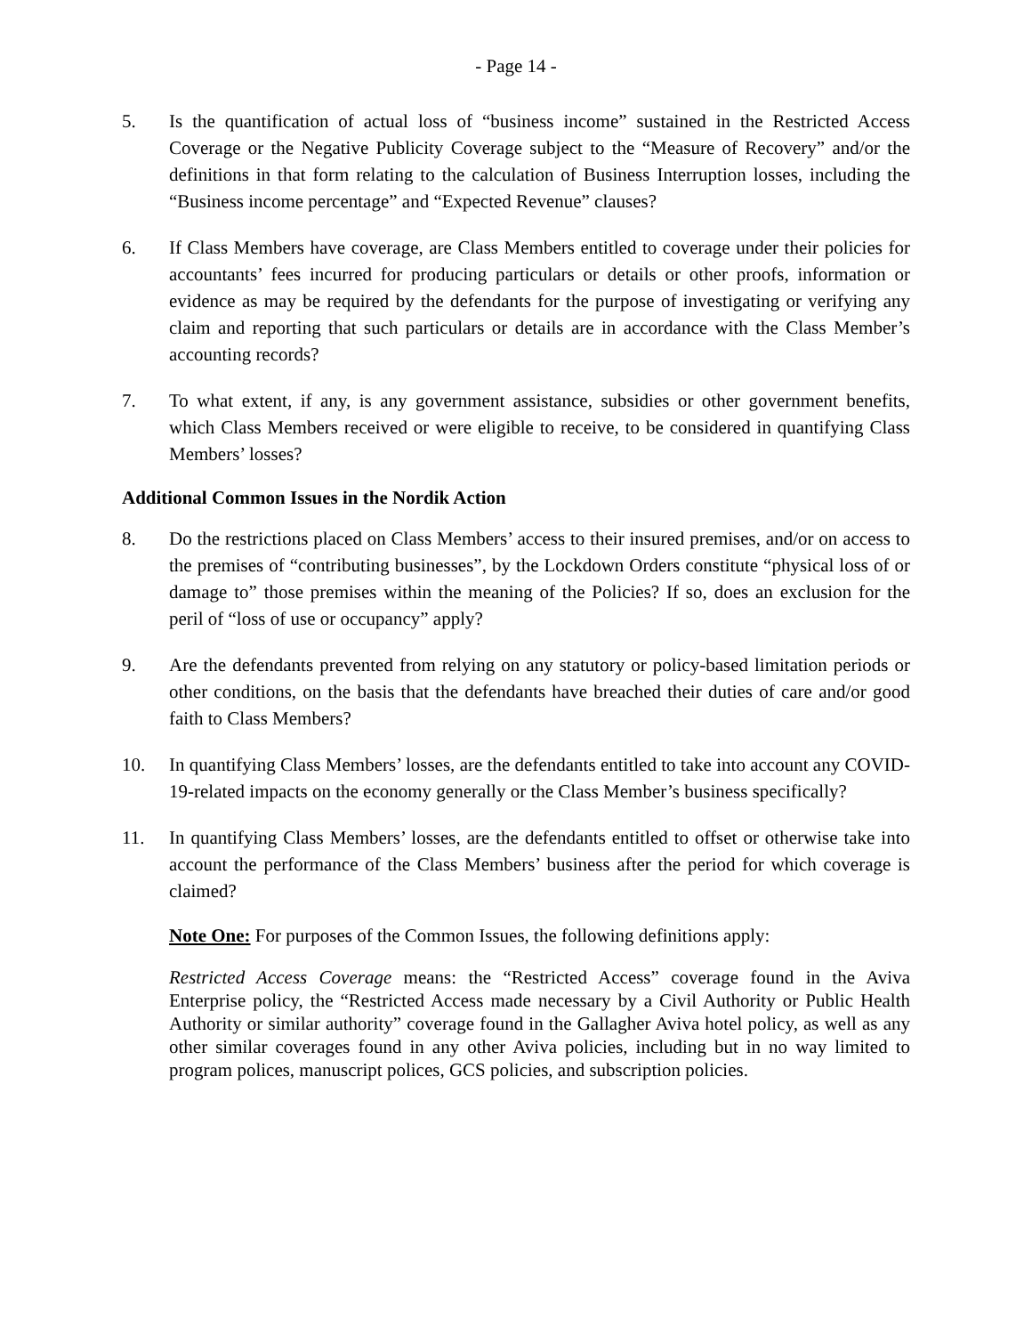- Page 14 -
5. Is the quantification of actual loss of “business income” sustained in the Restricted Access Coverage or the Negative Publicity Coverage subject to the “Measure of Recovery” and/or the definitions in that form relating to the calculation of Business Interruption losses, including the “Business income percentage” and “Expected Revenue” clauses?
6. If Class Members have coverage, are Class Members entitled to coverage under their policies for accountants’ fees incurred for producing particulars or details or other proofs, information or evidence as may be required by the defendants for the purpose of investigating or verifying any claim and reporting that such particulars or details are in accordance with the Class Member’s accounting records?
7. To what extent, if any, is any government assistance, subsidies or other government benefits, which Class Members received or were eligible to receive, to be considered in quantifying Class Members’ losses?
Additional Common Issues in the Nordik Action
8. Do the restrictions placed on Class Members’ access to their insured premises, and/or on access to the premises of “contributing businesses”, by the Lockdown Orders constitute “physical loss of or damage to” those premises within the meaning of the Policies? If so, does an exclusion for the peril of “loss of use or occupancy” apply?
9. Are the defendants prevented from relying on any statutory or policy-based limitation periods or other conditions, on the basis that the defendants have breached their duties of care and/or good faith to Class Members?
10. In quantifying Class Members’ losses, are the defendants entitled to take into account any COVID-19-related impacts on the economy generally or the Class Member’s business specifically?
11. In quantifying Class Members’ losses, are the defendants entitled to offset or otherwise take into account the performance of the Class Members’ business after the period for which coverage is claimed?
Note One: For purposes of the Common Issues, the following definitions apply:
Restricted Access Coverage means: the “Restricted Access” coverage found in the Aviva Enterprise policy, the “Restricted Access made necessary by a Civil Authority or Public Health Authority or similar authority” coverage found in the Gallagher Aviva hotel policy, as well as any other similar coverages found in any other Aviva policies, including but in no way limited to program polices, manuscript polices, GCS policies, and subscription policies.